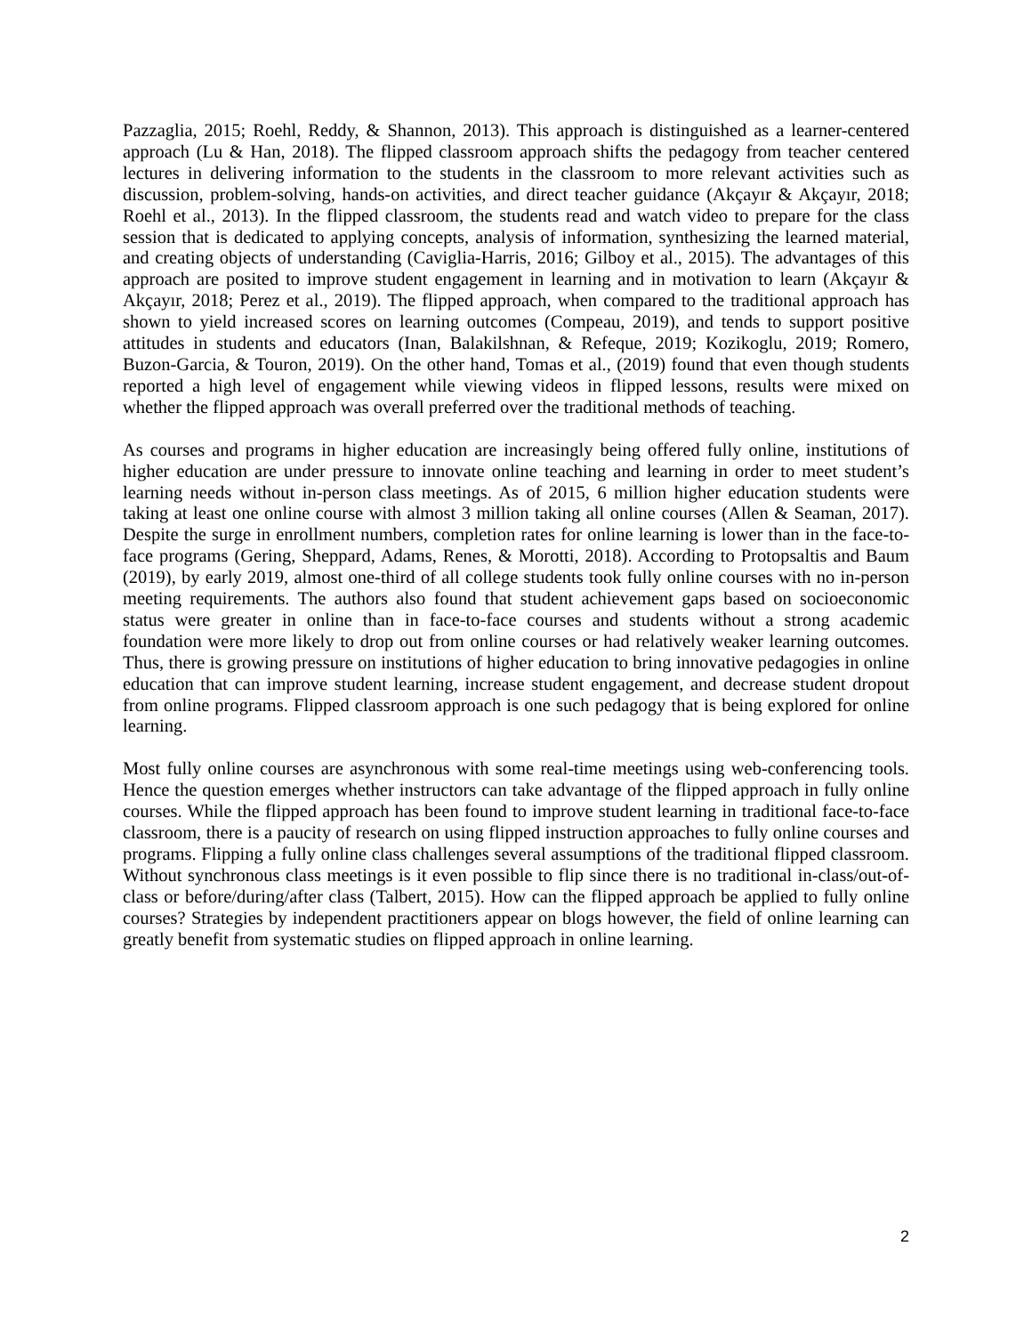Pazzaglia, 2015; Roehl, Reddy, & Shannon, 2013). This approach is distinguished as a learner-centered approach (Lu & Han, 2018). The flipped classroom approach shifts the pedagogy from teacher centered lectures in delivering information to the students in the classroom to more relevant activities such as discussion, problem-solving, hands-on activities, and direct teacher guidance (Akçayır & Akçayır, 2018; Roehl et al., 2013). In the flipped classroom, the students read and watch video to prepare for the class session that is dedicated to applying concepts, analysis of information, synthesizing the learned material, and creating objects of understanding (Caviglia-Harris, 2016; Gilboy et al., 2015). The advantages of this approach are posited to improve student engagement in learning and in motivation to learn (Akçayır & Akçayır, 2018; Perez et al., 2019). The flipped approach, when compared to the traditional approach has shown to yield increased scores on learning outcomes (Compeau, 2019), and tends to support positive attitudes in students and educators (Inan, Balakilshnan, & Refeque, 2019; Kozikoglu, 2019; Romero, Buzon-Garcia, & Touron, 2019). On the other hand, Tomas et al., (2019) found that even though students reported a high level of engagement while viewing videos in flipped lessons, results were mixed on whether the flipped approach was overall preferred over the traditional methods of teaching.
As courses and programs in higher education are increasingly being offered fully online, institutions of higher education are under pressure to innovate online teaching and learning in order to meet student’s learning needs without in-person class meetings. As of 2015, 6 million higher education students were taking at least one online course with almost 3 million taking all online courses (Allen & Seaman, 2017). Despite the surge in enrollment numbers, completion rates for online learning is lower than in the face-to-face programs (Gering, Sheppard, Adams, Renes, & Morotti, 2018). According to Protopsaltis and Baum (2019), by early 2019, almost one-third of all college students took fully online courses with no in-person meeting requirements. The authors also found that student achievement gaps based on socioeconomic status were greater in online than in face-to-face courses and students without a strong academic foundation were more likely to drop out from online courses or had relatively weaker learning outcomes. Thus, there is growing pressure on institutions of higher education to bring innovative pedagogies in online education that can improve student learning, increase student engagement, and decrease student dropout from online programs. Flipped classroom approach is one such pedagogy that is being explored for online learning.
Most fully online courses are asynchronous with some real-time meetings using web-conferencing tools. Hence the question emerges whether instructors can take advantage of the flipped approach in fully online courses. While the flipped approach has been found to improve student learning in traditional face-to-face classroom, there is a paucity of research on using flipped instruction approaches to fully online courses and programs. Flipping a fully online class challenges several assumptions of the traditional flipped classroom. Without synchronous class meetings is it even possible to flip since there is no traditional in-class/out-of-class or before/during/after class (Talbert, 2015). How can the flipped approach be applied to fully online courses? Strategies by independent practitioners appear on blogs however, the field of online learning can greatly benefit from systematic studies on flipped approach in online learning.
2